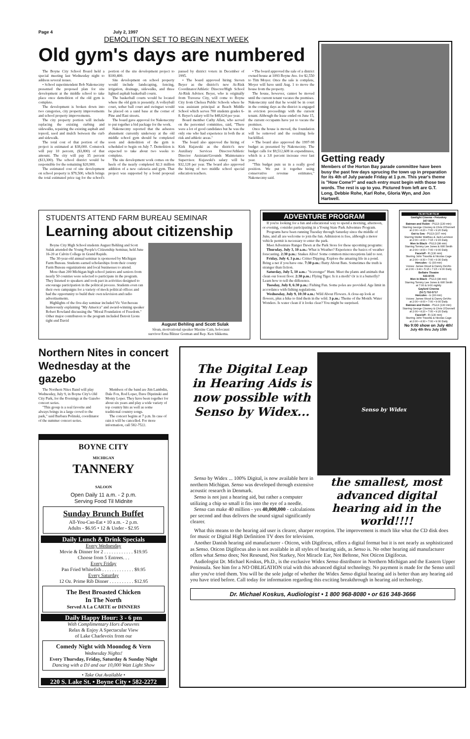Page 4 July 2, 1997
DEMOLITION SET TO BEGIN NEXT WEEK
Old gym's days are numbered
The Boyne City School Board held a special meeting last Wednesday night to address several issues.
• School superintendent Bob Nakoneczny presented the proposed plan for site development at the middle school to take place once demolition of the old gym is complete.
The development is broken down into two categories, city property improvements and school property improvements.
The city property portion will include replacing the existing curbing and sidewalks, repairing the existing asphalt and topsoil, seed and mulch between the curb and sidewalk.
The total cost of that portion of the project is estimated at $38,000. Comstock will pay 10 percent, ($3,800) of that amount. The city will pay 35 percent ($13,300). The school district would be responsible for the remaining $20,900.
The estimated cost of site development on school property is $79,500, which brings the total estimated price tag for the school's portion of the site development project to $100,400.
Site development on school property would include landscaping, fencing, irrigation, drainage, sidewalks, and three lighted asphalt basketball courts.
The basketball courts would be located where the old gym is presently. A volleyball court, tether ball court and swingset would be placed on a sand base at the corner of Pine and East streets.
The board gave approval for Nakoneczny to put together a bid package for the work.
Nakoneczny reported that the asbestos abatement currently underway at the old middle school gym should be completed soon and demolition of the gym is scheduled to begin on July 7. Demolition is expected to take about two weeks to complete.
The site development work comes on the heels of the nearly completed $2.3 million addition of a new cafeteria and gym. That project was supported by a bond proposal passed by district voters in December of 1995.
• The board approved hiring Steven Beyer as the district's new At-Risk Coordinator/Athletic Director/High School At-Risk Advisor. Beyer, who is originally from Traverse City, will come to Boyne City from Chelsea Public Schools where he was assistant principal at Beach Middle School which serves 700 students grades 6-8. Beyer's salary will be $48,624 per year.
Board member Cathy Allen, who served on the personnel committee, said, "There were a lot of good candidates but he was the only one who had experience in both the at risk and athletic areas."
The board also approved the hiring of Kirk Kujawski as the district's new Auxiliary Services Director/Athletic Director Assistant/Grounds Maintenance Supervisor. Kujawski's salary will be $32,128 per year. The board also approved the hiring of two middle school special education teachers.
• The board approved the sale of a district owned house at 1093 Boyne Ave. for $2,550 to Tim Moyer. Once the sale is complete, Moyer will have until Aug. 1 to move the house from the property.
The house, however, cannot be moved until the current tenant vacates the premises. Nakoneczny said that he would be in court in the coming days as the district is engaged in eviction proceedings with the current tenant. Although the lease ended on June 15, the current occupants have yet to vacate the premises.
Once the house is moved, the foundation will be removed and the resulting hole backfilled.
• The board also approved the 1997-98 budget as presented by Nakoneczny. The budget calls for $9,512,608 in expenditures, which is a 3.8 percent increase over last year.
"This budget puts us in a really good position. We put it together using conservative revenue estimates," Nakoneczny said.
Getting ready
Members of the Horton Bay parade committee have been busy the past few days sprucing the town up in preparation for its 4th of July parade Friday at 1 p.m. This year's theme is "How Come?" and each entry must begin with those two words. The rest is up to you. Pictured from left are G.T. Long, Debbie Rohe, Karl Rohe, Gloria Wyn, and Jon Hartwell.
STUDENTS ATTEND FARM BUREAU SEMINAR
Learning about citizenship
Boyne City High School students August Behling and Scott Sulak attended the Young People's Citizenship Seminar, held June 16-20 at Calvin College in Grand Rapids.
The 30-year-old annual seminar is sponsored by Michigan Farm Bureau. Students earned scholarships from their county Farm Bureau organizations and local businesses to attend.
More than 200 Michigan high school juniors and seniors from nearly 50 counties were selected to participate in the program. They listened to speakers and took part in activities designed to encourage participation in the political process. Students even ran their own campaigns for a variety of mock political offices and had the opportunity to build their own television and radio advertisements.
Highlights of the five-day seminar included Vic Verchereau humorously explaining "My America" and award-winning speaker Robert Rowland discussing the "Moral Foundation of Freedom." Other major contributors to the program included Detroit Lions tight end David
August Behling and Scott Sulak
Sloan, motivational speaker Maxine Cain, holocaust survivor Erna Blitzer Gorman and Rep. Ken Sikkema.
ADVENTURE PROGRAM
If you're looking for a fun and educational way to spend a morning, afternoon, or evening, consider participating in a Young State Park Adventure Program.
Programs have been running Tuesday through Saturday since the middle of June, and all are welcome to join the fun. Admission is free, although a motor vehicle permit is necessary to enter the park.
Meet Adventure Ranger Dawn at the Park Store for these upcoming programs:
Thursday, July 3, 10 a.m.: What is Weather? Experience the basics of weather forecasting. 2:30 p.m.: Snakes Alive! Some common misconceptions laid to rest.
Friday, July 4, 3 p.m.: Critter Dipping. Explore the amazing life in a pond. Bring a net if you have one. 7:30 p.m.: Batty About Bats. Sometimes the truth is stranger than fiction.
Saturday, July 5, 10 a.m.: "Scavenger" Hunt. Meet the plants and animals that clean our forest floor. 2:30 p.m.: Flying Tiger. Is it a moth? Or is it a butterfly? Learn how to tell the difference.
Tuesday, July 8, 6:30 p.m.: Fishing Fun. Some poles are provided. Age limit in accordance with fishing regulations.
Wednesday, July 9, 10:30 a.m.: Wild About Flowers. A close-up look at flowers, plus a hike to find them in the wild. 3 p.m.: Theme of the Month: Water Wonders. Is water clean if it looks clear? You might be surprised.
FILM FILM FILM
Gaslight Cinema • Petoskey
347-9696
Batman and Robin - PG13 (130 min)
Starring George Clooney & Chris O'Donnell
at 2:00 • 4:20 • 7:00 • 9:20 Daily
Out to Sea - PG13 (107 min)
Starring Walter Matthau & Jack Lemmon
at 2:00 • 4:00 • 7:15 • 9:15 Daily
Men In Black - PG13 (98 min)
Starring Tommy Lee Jones & Will Smith
at 2:00 • 4:00 • 7:00 • 9:00 Daily
Face/off - R (130 min)
Starring John Travolta & Nicolas Cage
at 2:00 • 4:30 • 7:00 • 9:30 Daily
Hercules - G (93 min)
Voices: James Wood & Danny DeVito
at 2:00 • 3:40 • 5:15 • 7:15 • 9:00 Daily
Bellaire Theatre
533-8725
Men In Black - PG13 (98 min)
Starring Tommy Lee Jones & Will Smith
at 7:00 & 9:00 nightly
Gaylord Cinema
(517) 732-5717
Hercules - G (93 min)
Voices: James Wood & Danny DeVito
at 2:00 • 4:00 • 7:00 • 9:00 Daily
Batman and Robin - PG13 (130 min)
Starring George Clooney & Chris O'Donnell
at 2:00 • 4:20 • 7:00 • 9:20 Daily
Face/off - R (130 min)
Starring John Travolta & Nicolas Cage
at 2:00 • 4:30 • 7:00 • 9:30 Daily
No 9:00 show on July 4th!
July 4th thru July 10th
Northern Nites in concert Wednesday at the gazebo
The Northern Nites Band will play Wednesday, July 9, in Boyne City's Old City Park, for the Evenings at the Gazebo concert series.
"This group is a real favorite and always brings in a large crowd to the park," said Barbara Polinski, coordinator of the summer concert series.
Members of the band are Jim Lambdin, Dale Fox, Rod Loper, Dave Dipzinski and Monty Loper. They have been together for about six years and play a wide variety of top country hits as well as some traditional country songs.
The concert begins at 7 p.m. In case of rain it will be cancelled. For more information, call 582-7522.
BOYNE CITY
MICHIGAN
TANNERY
SALOON
Open Daily 11 a.m. - 2 p.m.
Serving Food Til Midnite
Sunday Brunch Buffet
All-You-Can-Eat • 10 a.m. - 2 p.m.
Adults - $6.95 • 12 & Under - $2.95
Daily Lunch & Drink Specials
Every Wednesday
Movie & Dinner for 2 . . . . . . . . . . . . $19.95
Choose from 5 Entrees. . .
Every Friday
Pan Fried Whitefish . . . . . . . . . . . . . $9.95
Every Saturday
12 Oz. Prime Rib Dinner . . . . . . . . . . $12.95
The Best Broasted Chicken
In The North
Served A La CARTE or DINNERS
Daily Happy Hour: 3 - 6 pm
With Complimentary Hors d'oeuvres
Relax & Enjoy A Spectacular View
of Lake Charlevoix from our
Comedy Night with Moondog & Vern
Wednesday Nights!
Every Thursday, Friday, Saturday & Sunday Night
Dancing with a DJ and our 10,000 Watt Light Show
• Take Out Available •
220 S. Lake St. • Boyne City • 582-2272
The Digital Leap in Hearing Aids is now possible with Senso by Widex...
Senso by Widex
Senso by Widex ... 100% Digital, is now available here in northern Michigan. Senso was developed through extensive acoustic research in Denmark.
Senso is not just a hearing aid, but rather a computer utilizing a chip so small it fits into the eye of a needle.
Senso can make 40 million - yes 40,000,000 - calculations per second and thus delivers the sound signal significantly clearer.
the smallest, most advanced digital hearing aid in the world!!!!
What this means to the hearing aid user is clearer, sharper reception. The improvement is much like what the CD disk does for music or Digital High Definition TV does for television.
Another Danish hearing aid manufacturer - Oticon, with Digifocus, offers a digital format but it is not nearly as sophisticated as Senso. Oticon Digifocus also is not available in all styles of hearing aids, as Senso is. No other hearing aid manufacturer offers what Senso does; Not Resound, Not Starkey, Not Miracle Ear, Not Beltone, Not Oticon Digifocus.
Audiologist Dr. Michael Koskus, Ph.D., is the exclusive Widex Senso distributor in Northern Michigan and the Eastern Upper Peninsula. See him for a NO OBLIGATION trial with this advanced digital technology. No payment is made for the Senso until after you've tried them. You will be the sole judge of whether the Widex Senso digital hearing aid is better than any hearing aid you have tried before. Call today for information regarding this exciting breakthrough in hearing aid technology.
Dr. Michael Koskus, Audiologist • 1 800 968-8080 • or 616 348-3666